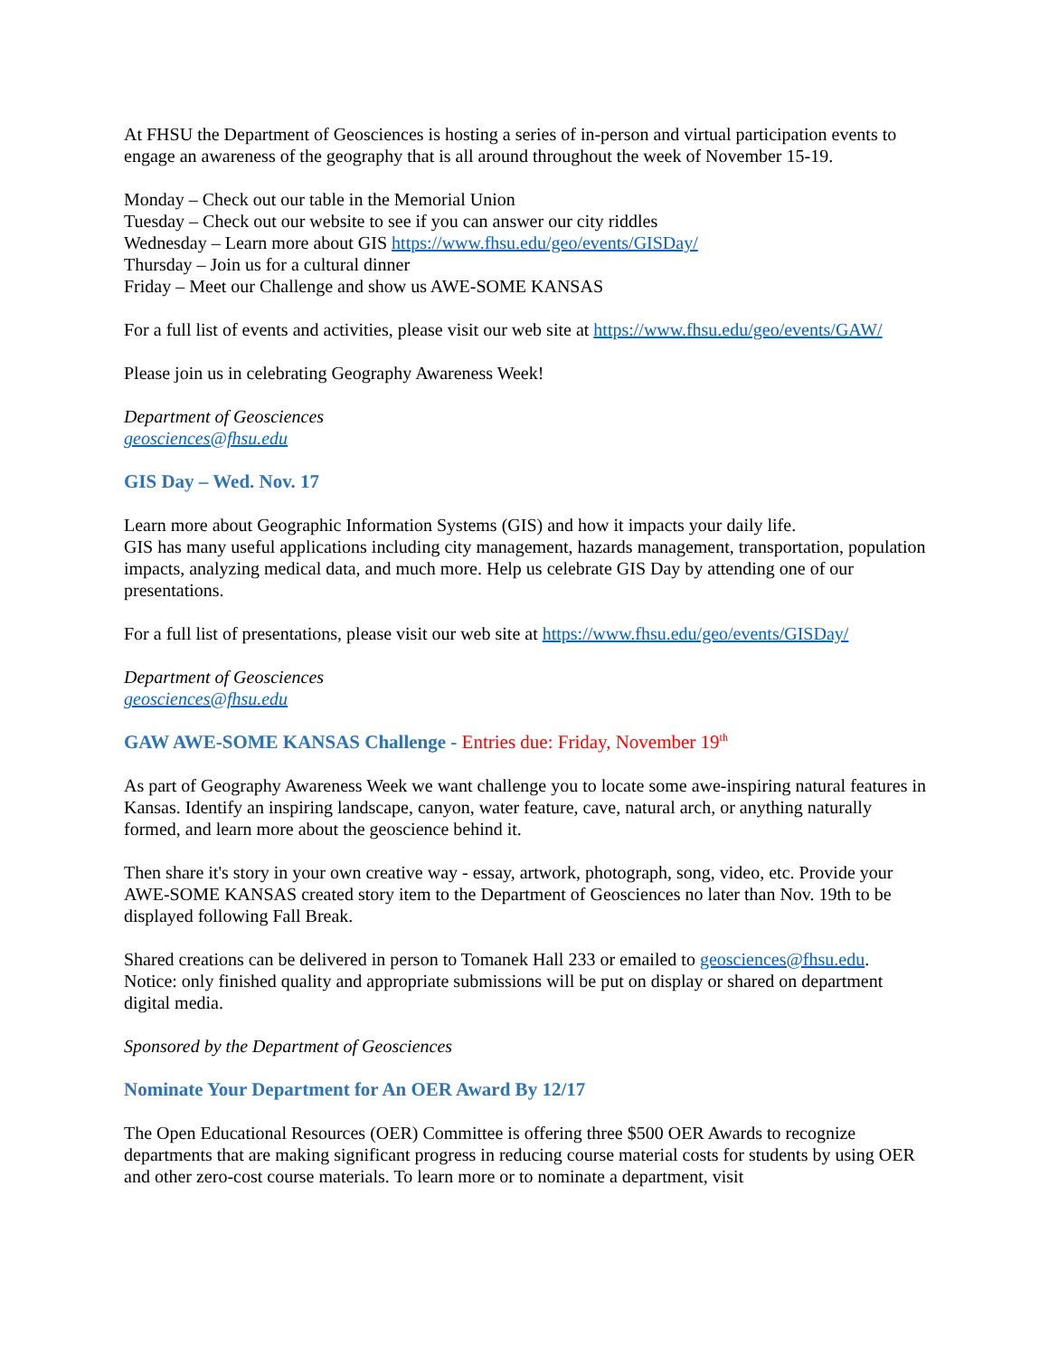At FHSU the Department of Geosciences is hosting a series of in-person and virtual participation events to engage an awareness of the geography that is all around throughout the week of November 15-19.
Monday – Check out our table in the Memorial Union
Tuesday – Check out our website to see if you can answer our city riddles
Wednesday – Learn more about GIS https://www.fhsu.edu/geo/events/GISDay/
Thursday – Join us for a cultural dinner
Friday – Meet our Challenge and show us AWE-SOME KANSAS
For a full list of events and activities, please visit our web site at https://www.fhsu.edu/geo/events/GAW/
Please join us in celebrating Geography Awareness Week!
Department of Geosciences
geosciences@fhsu.edu
GIS Day – Wed. Nov. 17
Learn more about Geographic Information Systems (GIS) and how it impacts your daily life.
GIS has many useful applications including city management, hazards management, transportation, population impacts, analyzing medical data, and much more. Help us celebrate GIS Day by attending one of our presentations.
For a full list of presentations, please visit our web site at https://www.fhsu.edu/geo/events/GISDay/
Department of Geosciences
geosciences@fhsu.edu
GAW AWE-SOME KANSAS Challenge - Entries due: Friday, November 19<sup>th</sup>
As part of Geography Awareness Week we want challenge you to locate some awe-inspiring natural features in Kansas. Identify an inspiring landscape, canyon, water feature, cave, natural arch, or anything naturally formed, and learn more about the geoscience behind it.
Then share it's story in your own creative way - essay, artwork, photograph, song, video, etc. Provide your AWE-SOME KANSAS created story item to the Department of Geosciences no later than Nov. 19th to be displayed following Fall Break.
Shared creations can be delivered in person to Tomanek Hall 233 or emailed to geosciences@fhsu.edu. Notice: only finished quality and appropriate submissions will be put on display or shared on department digital media.
Sponsored by the Department of Geosciences
Nominate Your Department for An OER Award By 12/17
The Open Educational Resources (OER) Committee is offering three $500 OER Awards to recognize departments that are making significant progress in reducing course material costs for students by using OER and other zero-cost course materials. To learn more or to nominate a department, visit